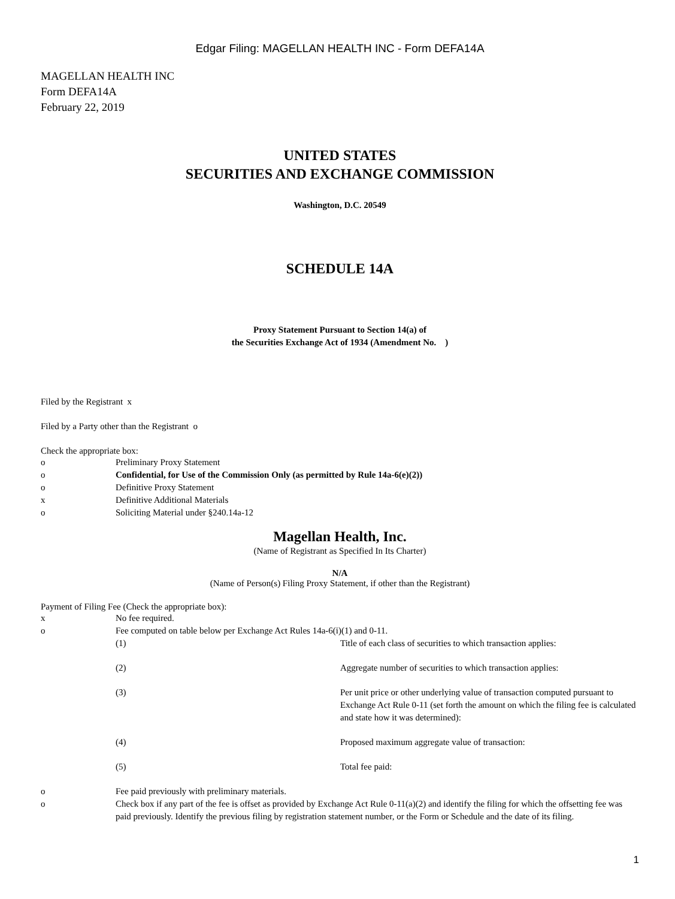Edgar Filing: MAGELLAN HEALTH INC - Form DEFA14A
MAGELLAN HEALTH INC
Form DEFA14A
February 22, 2019
UNITED STATES
SECURITIES AND EXCHANGE COMMISSION
Washington, D.C. 20549
SCHEDULE 14A
Proxy Statement Pursuant to Section 14(a) of
the Securities Exchange Act of 1934 (Amendment No. )
Filed by the Registrant x
Filed by a Party other than the Registrant o
Check the appropriate box:
| o | Preliminary Proxy Statement |
| o | Confidential, for Use of the Commission Only (as permitted by Rule 14a-6(e)(2)) |
| o | Definitive Proxy Statement |
| x | Definitive Additional Materials |
| o | Soliciting Material under §240.14a-12 |
Magellan Health, Inc.
(Name of Registrant as Specified In Its Charter)
N/A
(Name of Person(s) Filing Proxy Statement, if other than the Registrant)
Payment of Filing Fee (Check the appropriate box):
| x | No fee required. | |
| o | Fee computed on table below per Exchange Act Rules 14a-6(i)(1) and 0-11. | |
| | (1) | Title of each class of securities to which transaction applies: |
| | (2) | Aggregate number of securities to which transaction applies: |
| | (3) | Per unit price or other underlying value of transaction computed pursuant to Exchange Act Rule 0-11 (set forth the amount on which the filing fee is calculated and state how it was determined): |
| | (4) | Proposed maximum aggregate value of transaction: |
| | (5) | Total fee paid: |
| o | Fee paid previously with preliminary materials. | |
| o | Check box if any part of the fee is offset as provided by Exchange Act Rule 0-11(a)(2) and identify the filing for which the offsetting fee was paid previously. Identify the previous filing by registration statement number, or the Form or Schedule and the date of its filing. | |
1